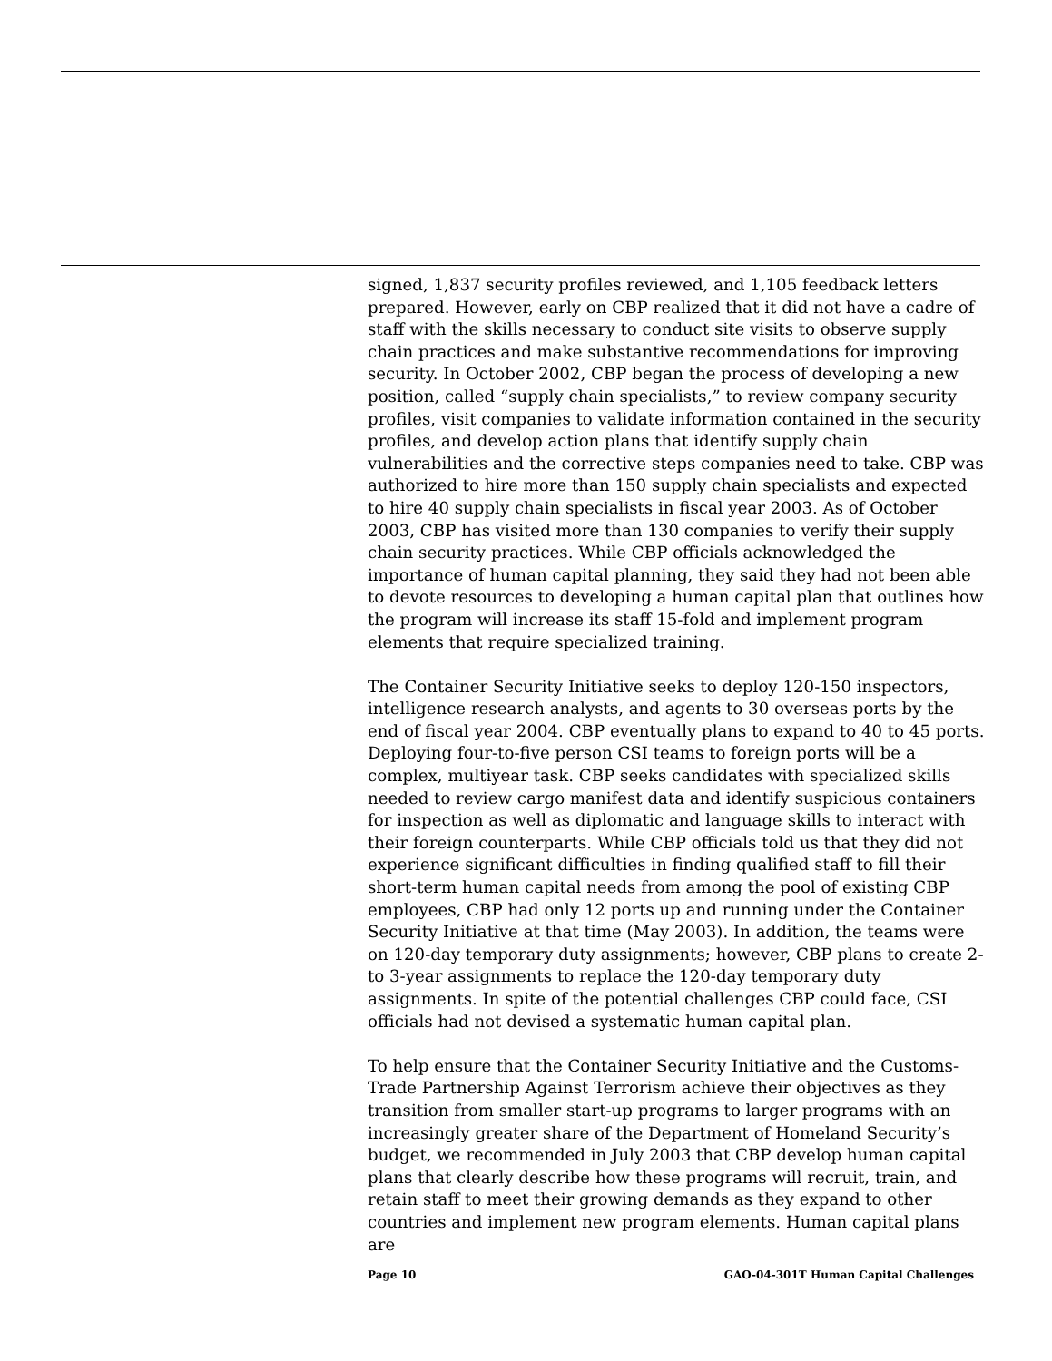signed, 1,837 security profiles reviewed, and 1,105 feedback letters prepared. However, early on CBP realized that it did not have a cadre of staff with the skills necessary to conduct site visits to observe supply chain practices and make substantive recommendations for improving security. In October 2002, CBP began the process of developing a new position, called “supply chain specialists,” to review company security profiles, visit companies to validate information contained in the security profiles, and develop action plans that identify supply chain vulnerabilities and the corrective steps companies need to take. CBP was authorized to hire more than 150 supply chain specialists and expected to hire 40 supply chain specialists in fiscal year 2003. As of October 2003, CBP has visited more than 130 companies to verify their supply chain security practices. While CBP officials acknowledged the importance of human capital planning, they said they had not been able to devote resources to developing a human capital plan that outlines how the program will increase its staff 15-fold and implement program elements that require specialized training.
The Container Security Initiative seeks to deploy 120-150 inspectors, intelligence research analysts, and agents to 30 overseas ports by the end of fiscal year 2004. CBP eventually plans to expand to 40 to 45 ports. Deploying four-to-five person CSI teams to foreign ports will be a complex, multiyear task. CBP seeks candidates with specialized skills needed to review cargo manifest data and identify suspicious containers for inspection as well as diplomatic and language skills to interact with their foreign counterparts. While CBP officials told us that they did not experience significant difficulties in finding qualified staff to fill their short-term human capital needs from among the pool of existing CBP employees, CBP had only 12 ports up and running under the Container Security Initiative at that time (May 2003). In addition, the teams were on 120-day temporary duty assignments; however, CBP plans to create 2- to 3-year assignments to replace the 120-day temporary duty assignments. In spite of the potential challenges CBP could face, CSI officials had not devised a systematic human capital plan.
To help ensure that the Container Security Initiative and the Customs-Trade Partnership Against Terrorism achieve their objectives as they transition from smaller start-up programs to larger programs with an increasingly greater share of the Department of Homeland Security’s budget, we recommended in July 2003 that CBP develop human capital plans that clearly describe how these programs will recruit, train, and retain staff to meet their growing demands as they expand to other countries and implement new program elements. Human capital plans are
Page 10 GAO-04-301T Human Capital Challenges